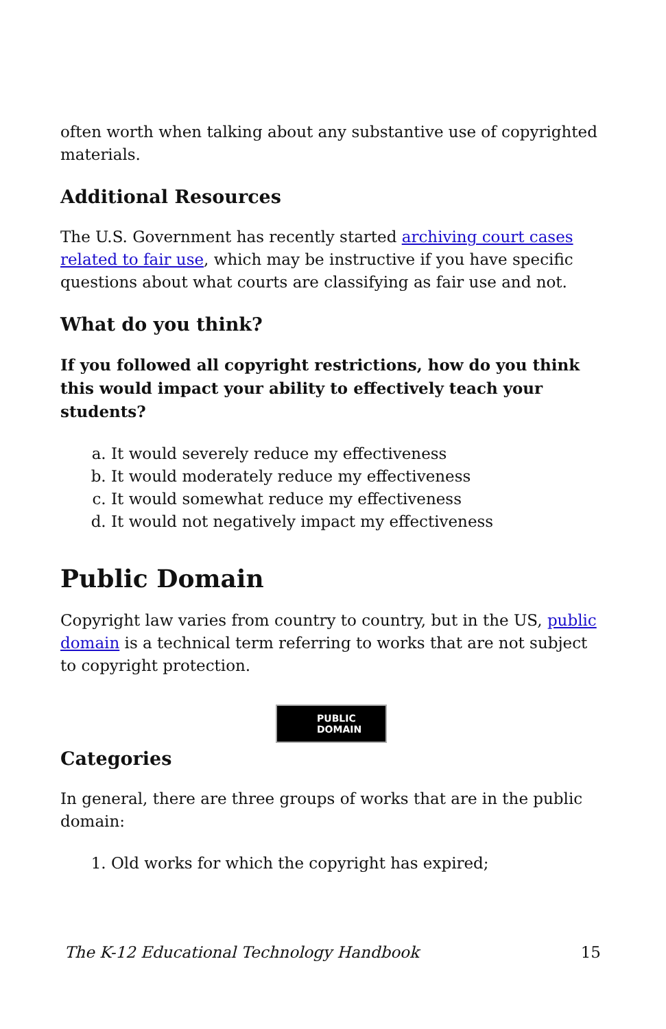often worth when talking about any substantive use of copyrighted materials.
Additional Resources
The U.S. Government has recently started archiving court cases related to fair use, which may be instructive if you have specific questions about what courts are classifying as fair use and not.
What do you think?
If you followed all copyright restrictions, how do you think this would impact your ability to effectively teach your students?
a. It would severely reduce my effectiveness
b. It would moderately reduce my effectiveness
c. It would somewhat reduce my effectiveness
d. It would not negatively impact my effectiveness
Public Domain
Copyright law varies from country to country, but in the US, public domain is a technical term referring to works that are not subject to copyright protection.
PUBLIC DOMAIN
Categories
In general, there are three groups of works that are in the public domain:
1. Old works for which the copyright has expired;
The K-12 Educational Technology Handbook 15